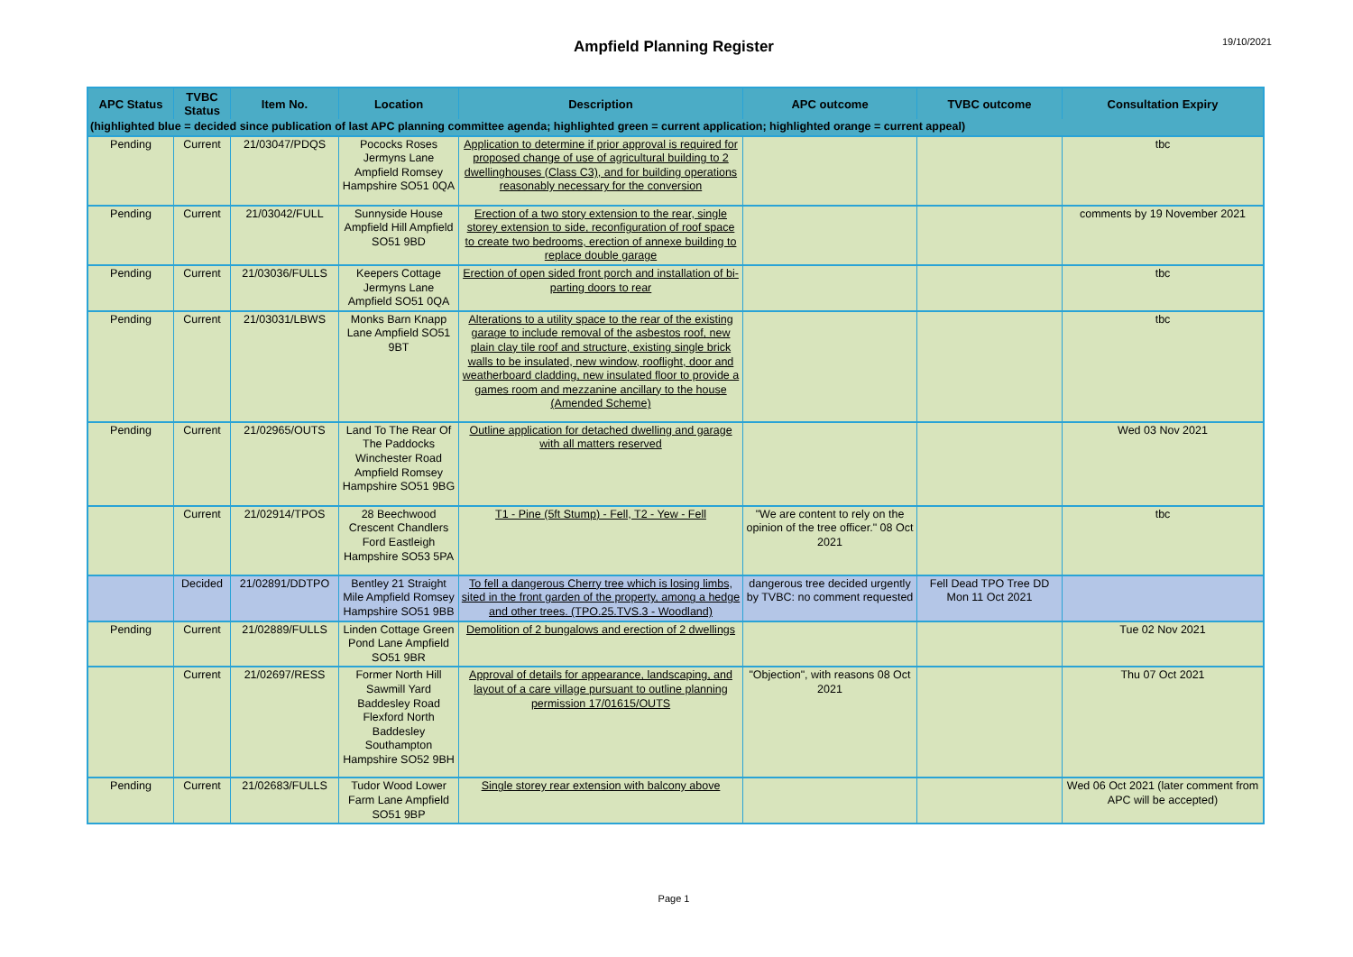Ampfield Planning Register 19/10/2021
| APC Status | TVBC Status | Item No. | Location | Description | APC outcome | TVBC outcome | Consultation Expiry |
| --- | --- | --- | --- | --- | --- | --- | --- |
| (highlighted blue = decided since publication of last APC planning committee agenda; highlighted green = current application; highlighted orange = current appeal) | | | | | | | |
| Pending | Current | 21/03047/PDQS | Pococks Roses Jermyns Lane Ampfield Romsey Hampshire SO51 0QA | Application to determine if prior approval is required for proposed change of use of agricultural building to 2 dwellinghouses (Class C3), and for building operations reasonably necessary for the conversion | | | tbc |
| Pending | Current | 21/03042/FULL | Sunnyside House Ampfield Hill Ampfield SO51 9BD | Erection of a two story extension to the rear, single storey extension to side, reconfiguration of roof space to create two bedrooms, erection of annexe building to replace double garage | | | comments by 19 November 2021 |
| Pending | Current | 21/03036/FULLS | Keepers Cottage Jermyns Lane Ampfield SO51 0QA | Erection of open sided front porch and installation of bi-parting doors to rear | | | tbc |
| Pending | Current | 21/03031/LBWS | Monks Barn Knapp Lane Ampfield SO51 9BT | Alterations to a utility space to the rear of the existing garage to include removal of the asbestos roof, new plain clay tile roof and structure, existing single brick walls to be insulated, new window, rooflight, door and weatherboard cladding, new insulated floor to provide a games room and mezzanine ancillary to the house (Amended Scheme) | | | tbc |
| Pending | Current | 21/02965/OUTS | Land To The Rear Of The Paddocks Winchester Road Ampfield Romsey Hampshire SO51 9BG | Outline application for detached dwelling and garage with all matters reserved | | | Wed 03 Nov 2021 |
| | Current | 21/02914/TPOS | 28 Beechwood Crescent Chandlers Ford Eastleigh Hampshire SO53 5PA | T1 - Pine (5ft Stump) - Fell, T2 - Yew - Fell | "We are content to rely on the opinion of the tree officer." 08 Oct 2021 | | tbc |
| | Decided | 21/02891/DDTPO | Bentley 21 Straight Mile Ampfield Romsey Hampshire SO51 9BB | To fell a dangerous Cherry tree which is losing limbs, sited in the front garden of the property, among a hedge and other trees. (TPO.25.TVS.3 - Woodland) | dangerous tree decided urgently by TVBC: no comment requested | Fell Dead TPO Tree DD Mon 11 Oct 2021 | |
| Pending | Current | 21/02889/FULLS | Linden Cottage Green Pond Lane Ampfield SO51 9BR | Demolition of 2 bungalows and erection of 2 dwellings | | | Tue 02 Nov 2021 |
| | Current | 21/02697/RESS | Former North Hill Sawmill Yard Baddesley Road Flexford North Baddesley Southampton Hampshire SO52 9BH | Approval of details for appearance, landscaping, and layout of a care village pursuant to outline planning permission 17/01615/OUTS | "Objection", with reasons 08 Oct 2021 | | Thu 07 Oct 2021 |
| Pending | Current | 21/02683/FULLS | Tudor Wood Lower Farm Lane Ampfield SO51 9BP | Single storey rear extension with balcony above | | | Wed 06 Oct 2021 (later comment from APC will be accepted) |
Page 1